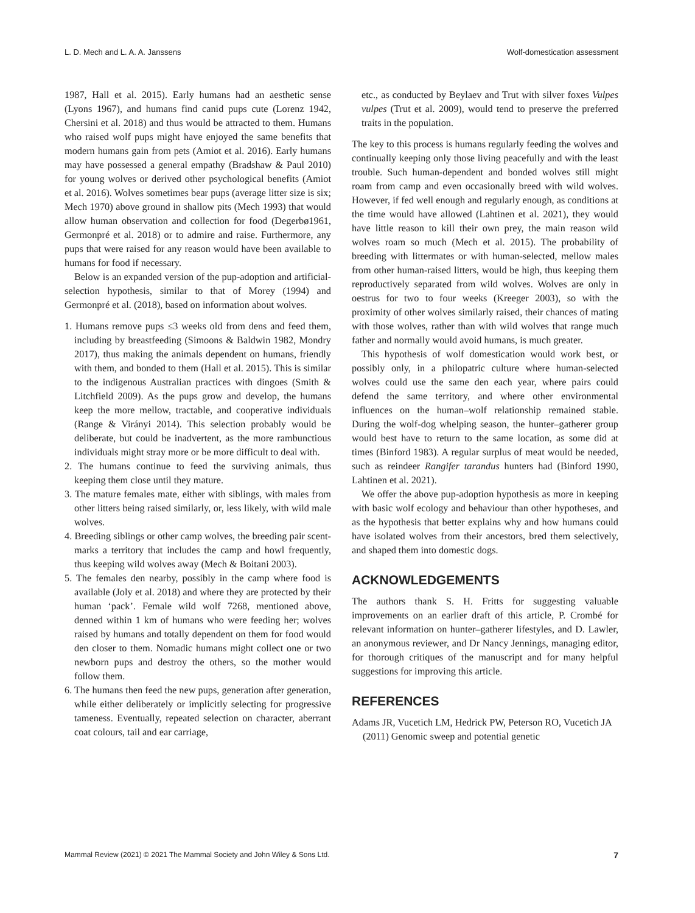L. D. Mech and L. A. A. Janssens Wolf-domestication assessment
1987, Hall et al. 2015). Early humans had an aesthetic sense (Lyons 1967), and humans find canid pups cute (Lorenz 1942, Chersini et al. 2018) and thus would be attracted to them. Humans who raised wolf pups might have enjoyed the same benefits that modern humans gain from pets (Amiot et al. 2016). Early humans may have possessed a general empathy (Bradshaw & Paul 2010) for young wolves or derived other psychological benefits (Amiot et al. 2016). Wolves sometimes bear pups (average litter size is six; Mech 1970) above ground in shallow pits (Mech 1993) that would allow human observation and collection for food (Degerbø1961, Germonpré et al. 2018) or to admire and raise. Furthermore, any pups that were raised for any reason would have been available to humans for food if necessary.
Below is an expanded version of the pup-adoption and artificial-selection hypothesis, similar to that of Morey (1994) and Germonpré et al. (2018), based on information about wolves.
1. Humans remove pups ≤3 weeks old from dens and feed them, including by breastfeeding (Simoons & Baldwin 1982, Mondry 2017), thus making the animals dependent on humans, friendly with them, and bonded to them (Hall et al. 2015). This is similar to the indigenous Australian practices with dingoes (Smith & Litchfield 2009). As the pups grow and develop, the humans keep the more mellow, tractable, and cooperative individuals (Range & Virányi 2014). This selection probably would be deliberate, but could be inadvertent, as the more rambunctious individuals might stray more or be more difficult to deal with.
2. The humans continue to feed the surviving animals, thus keeping them close until they mature.
3. The mature females mate, either with siblings, with males from other litters being raised similarly, or, less likely, with wild male wolves.
4. Breeding siblings or other camp wolves, the breeding pair scent-marks a territory that includes the camp and howl frequently, thus keeping wild wolves away (Mech & Boitani 2003).
5. The females den nearby, possibly in the camp where food is available (Joly et al. 2018) and where they are protected by their human ‘pack’. Female wild wolf 7268, mentioned above, denned within 1 km of humans who were feeding her; wolves raised by humans and totally dependent on them for food would den closer to them. Nomadic humans might collect one or two newborn pups and destroy the others, so the mother would follow them.
6. The humans then feed the new pups, generation after generation, while either deliberately or implicitly selecting for progressive tameness. Eventually, repeated selection on character, aberrant coat colours, tail and ear carriage,
etc., as conducted by Beylaev and Trut with silver foxes Vulpes vulpes (Trut et al. 2009), would tend to preserve the preferred traits in the population.
The key to this process is humans regularly feeding the wolves and continually keeping only those living peacefully and with the least trouble. Such human-dependent and bonded wolves still might roam from camp and even occasionally breed with wild wolves. However, if fed well enough and regularly enough, as conditions at the time would have allowed (Lahtinen et al. 2021), they would have little reason to kill their own prey, the main reason wild wolves roam so much (Mech et al. 2015). The probability of breeding with littermates or with human-selected, mellow males from other human-raised litters, would be high, thus keeping them reproductively separated from wild wolves. Wolves are only in oestrus for two to four weeks (Kreeger 2003), so with the proximity of other wolves similarly raised, their chances of mating with those wolves, rather than with wild wolves that range much father and normally would avoid humans, is much greater.
This hypothesis of wolf domestication would work best, or possibly only, in a philopatric culture where human-selected wolves could use the same den each year, where pairs could defend the same territory, and where other environmental influences on the human–wolf relationship remained stable. During the wolf-dog whelping season, the hunter–gatherer group would best have to return to the same location, as some did at times (Binford 1983). A regular surplus of meat would be needed, such as reindeer Rangifer tarandus hunters had (Binford 1990, Lahtinen et al. 2021).
We offer the above pup-adoption hypothesis as more in keeping with basic wolf ecology and behaviour than other hypotheses, and as the hypothesis that better explains why and how humans could have isolated wolves from their ancestors, bred them selectively, and shaped them into domestic dogs.
ACKNOWLEDGEMENTS
The authors thank S. H. Fritts for suggesting valuable improvements on an earlier draft of this article, P. Crombé for relevant information on hunter–gatherer lifestyles, and D. Lawler, an anonymous reviewer, and Dr Nancy Jennings, managing editor, for thorough critiques of the manuscript and for many helpful suggestions for improving this article.
REFERENCES
Adams JR, Vucetich LM, Hedrick PW, Peterson RO, Vucetich JA (2011) Genomic sweep and potential genetic
Mammal Review (2021) © 2021 The Mammal Society and John Wiley & Sons Ltd. 7